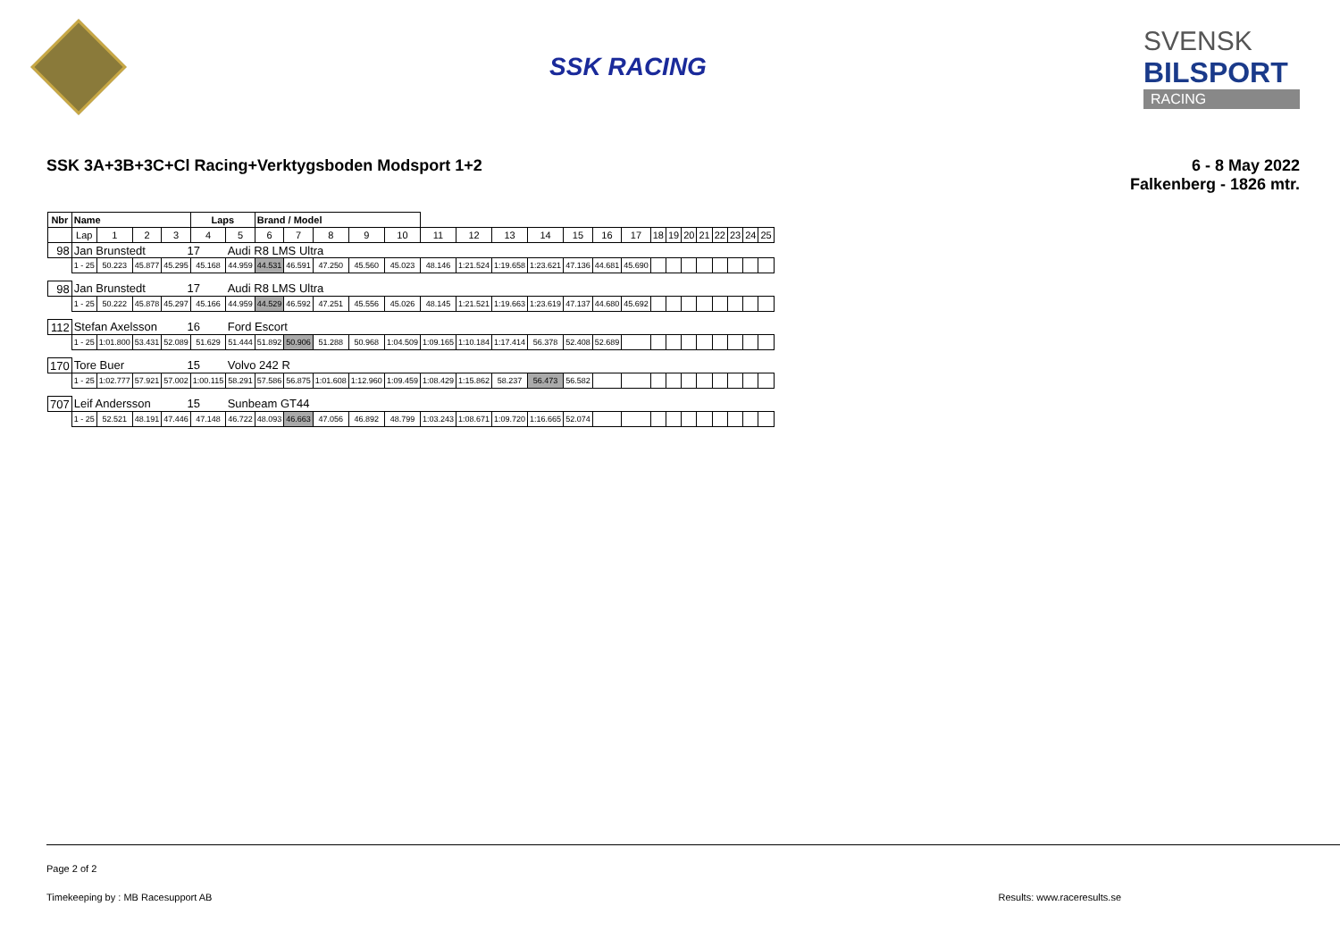SSK RACING
SVENSK
BILSPORT
RACING
SSK 3A+3B+3C+Cl Racing+Verktygsboden Modsport 1+2
6 - 8 May 2022
Falkenberg - 1826 mtr.
| Nbr | Name | | | | Laps | | Brand / Model | | | | | | | | | | | | | | | | | | | |
| --- | --- | --- | --- | --- | --- | --- | --- | --- | --- | --- | --- | --- | --- | --- | --- | --- | --- | --- | --- | --- | --- | --- | --- | --- | --- | --- |
| | Lap | 1 | 2 | 3 | 4 | 5 | 6 | 7 | 8 | 9 | 10 | 11 | 12 | 13 | 14 | 15 | 16 | 17 | 18 | 19 | 20 | 21 | 22 | 23 | 24 | 25 |
| 98 | Jan Brunstedt | | | 17 | | Audi R8 LMS Ultra | | | | | | | | | | | | | | | | | | | | |
| | 1 - 25 | 50.223 | 45.877 | 45.295 | 45.168 | 44.959 | 44.531 | 46.591 | 47.250 | 45.560 | 45.023 | 48.146 | 1:21.524 | 1:19.658 | 1:23.621 | 47.136 | 44.681 | 45.690 | | | | | | | | |
| 98 | Jan Brunstedt | | | 17 | | Audi R8 LMS Ultra | | | | | | | | | | | | | | | | | | | | |
| | 1 - 25 | 50.222 | 45.878 | 45.297 | 45.166 | 44.959 | 44.529 | 46.592 | 47.251 | 45.556 | 45.026 | 48.145 | 1:21.521 | 1:19.663 | 1:23.619 | 47.137 | 44.680 | 45.692 | | | | | | | | |
| 112 | Stefan Axelsson | | | 16 | | Ford Escort | | | | | | | | | | | | | | | | | | | | |
| | 1 - 25 | 1:01.800 | 53.431 | 52.089 | 51.629 | 51.444 | 51.892 | 50.906 | 51.288 | 50.968 | 1:04.509 | 1:09.165 | 1:10.184 | 1:17.414 | 56.378 | 52.408 | 52.689 | | | | | | | | | |
| 170 | Tore Buer | | | 15 | | Volvo 242 R | | | | | | | | | | | | | | | | | | | | |
| | 1 - 25 | 1:02.777 | 57.921 | 57.002 | 1:00.115 | 58.291 | 57.586 | 56.875 | 1:01.608 | 1:12.960 | 1:09.459 | 1:08.429 | 1:15.862 | 58.237 | 56.473 | 56.582 | | | | | | | | | | |
| 707 | Leif Andersson | | | 15 | | Sunbeam GT44 | | | | | | | | | | | | | | | | | | | | |
| | 1 - 25 | 52.521 | 48.191 | 47.446 | 47.148 | 46.722 | 48.093 | 46.663 | 47.056 | 46.892 | 48.799 | 1:03.243 | 1:08.671 | 1:09.720 | 1:16.665 | 52.074 | | | | | | | | | | |
Page 2 of 2
Timekeeping by : MB Racesupport AB Results: www.raceresults.se